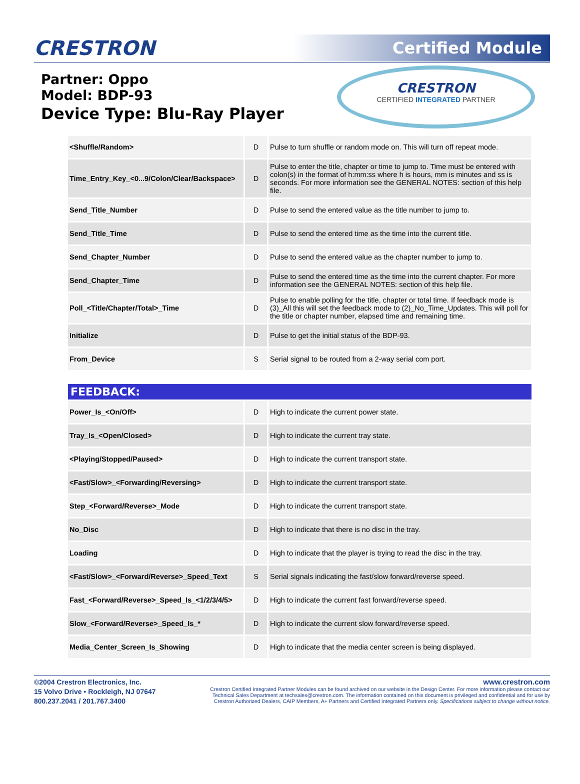CRESTRON
Certified Module
Partner: Oppo
Model: BDP-93
Device Type: Blu-Ray Player
CRESTRON
CERTIFIED INTEGRATED PARTNER
| <Shuffle/Random> | D | Pulse to turn shuffle or random mode on. This will turn off repeat mode. |
| Time_Entry_Key_<0...9/Colon/Clear/Backspace> | D | Pulse to enter the title, chapter or time to jump to. Time must be entered with colon(s) in the format of h:mm:ss where h is hours, mm is minutes and ss is seconds. For more information see the GENERAL NOTES: section of this help file. |
| Send_Title_Number | D | Pulse to send the entered value as the title number to jump to. |
| Send_Title_Time | D | Pulse to send the entered time as the time into the current title. |
| Send_Chapter_Number | D | Pulse to send the entered value as the chapter number to jump to. |
| Send_Chapter_Time | D | Pulse to send the entered time as the time into the current chapter. For more information see the GENERAL NOTES: section of this help file. |
| Poll_<Title/Chapter/Total>_Time | D | Pulse to enable polling for the title, chapter or total time. If feedback mode is (3)_All this will set the feedback mode to (2)_No_Time_Updates. This will poll for the title or chapter number, elapsed time and remaining time. |
| Initialize | D | Pulse to get the initial status of the BDP-93. |
| From_Device | S | Serial signal to be routed from a 2-way serial com port. |
FEEDBACK:
| Power_Is_<On/Off> | D | High to indicate the current power state. |
| Tray_Is_<Open/Closed> | D | High to indicate the current tray state. |
| <Playing/Stopped/Paused> | D | High to indicate the current transport state. |
| <Fast/Slow>_<Forwarding/Reversing> | D | High to indicate the current transport state. |
| Step_<Forward/Reverse>_Mode | D | High to indicate the current transport state. |
| No_Disc | D | High to indicate that there is no disc in the tray. |
| Loading | D | High to indicate that the player is trying to read the disc in the tray. |
| <Fast/Slow>_<Forward/Reverse>_Speed_Text | S | Serial signals indicating the fast/slow forward/reverse speed. |
| Fast_<Forward/Reverse>_Speed_Is_<1/2/3/4/5> | D | High to indicate the current fast forward/reverse speed. |
| Slow_<Forward/Reverse>_Speed_Is_* | D | High to indicate the current slow forward/reverse speed. |
| Media_Center_Screen_Is_Showing | D | High to indicate that the media center screen is being displayed. |
©2004 Crestron Electronics, Inc.
15 Volvo Drive • Rockleigh, NJ 07647
800.237.2041 / 201.767.3400
www.crestron.com
Crestron Certified Integrated Partner Modules can be found archived on our website in the Design Center. For more information please contact our
Technical Sales Department at techsales@crestron.com. The information contained on this document is privileged and confidential and for use by
Crestron Authorized Dealers, CAIP Members, A+ Partners and Certified Integrated Partners only. Specifications subject to change without notice.